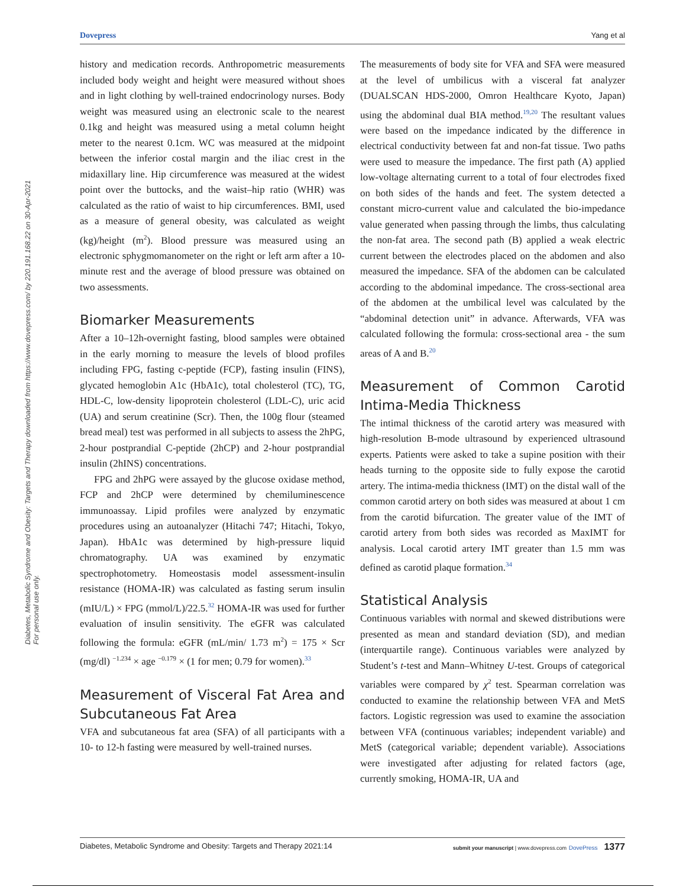Dovepress Yang et al
Diabetes, Metabolic Syndrome and Obesity: Targets and Therapy downloaded from https://www.dovepress.com/ by 220.191.168.22 on 30-Apr-2021
For personal use only.
history and medication records. Anthropometric measurements included body weight and height were measured without shoes and in light clothing by well-trained endocrinology nurses. Body weight was measured using an electronic scale to the nearest 0.1kg and height was measured using a metal column height meter to the nearest 0.1cm. WC was measured at the midpoint between the inferior costal margin and the iliac crest in the midaxillary line. Hip circumference was measured at the widest point over the buttocks, and the waist–hip ratio (WHR) was calculated as the ratio of waist to hip circumferences. BMI, used as a measure of general obesity, was calculated as weight (kg)/height (m<sup>2</sup>). Blood pressure was measured using an electronic sphygmomanometer on the right or left arm after a 10-minute rest and the average of blood pressure was obtained on two assessments.
Biomarker Measurements
After a 10–12h-overnight fasting, blood samples were obtained in the early morning to measure the levels of blood profiles including FPG, fasting c-peptide (FCP), fasting insulin (FINS), glycated hemoglobin A1c (HbA1c), total cholesterol (TC), TG, HDL-C, low-density lipoprotein cholesterol (LDL-C), uric acid (UA) and serum creatinine (Scr). Then, the 100g flour (steamed bread meal) test was performed in all subjects to assess the 2hPG, 2-hour postprandial C-peptide (2hCP) and 2-hour postprandial insulin (2hINS) concentrations.
FPG and 2hPG were assayed by the glucose oxidase method, FCP and 2hCP were determined by chemiluminescence immunoassay. Lipid profiles were analyzed by enzymatic procedures using an autoanalyzer (Hitachi 747; Hitachi, Tokyo, Japan). HbA1c was determined by high-pressure liquid chromatography. UA was examined by enzymatic spectrophotometry. Homeostasis model assessment-insulin resistance (HOMA-IR) was calculated as fasting serum insulin (mIU/L) × FPG (mmol/L)/22.5.<sup>32</sup> HOMA-IR was used for further evaluation of insulin sensitivity. The eGFR was calculated following the formula: eGFR (mL/min/ 1.73 m<sup>2</sup>) = 175 × Scr (mg/dl) <sup>−1.234</sup> × age <sup>−0.179</sup> × (1 for men; 0.79 for women).<sup>33</sup>
Measurement of Visceral Fat Area and Subcutaneous Fat Area
VFA and subcutaneous fat area (SFA) of all participants with a 10- to 12-h fasting were measured by well-trained nurses.
The measurements of body site for VFA and SFA were measured at the level of umbilicus with a visceral fat analyzer (DUALSCAN HDS-2000, Omron Healthcare Kyoto, Japan) using the abdominal dual BIA method.<sup>19,20</sup> The resultant values were based on the impedance indicated by the difference in electrical conductivity between fat and non-fat tissue. Two paths were used to measure the impedance. The first path (A) applied low-voltage alternating current to a total of four electrodes fixed on both sides of the hands and feet. The system detected a constant micro-current value and calculated the bio-impedance value generated when passing through the limbs, thus calculating the non-fat area. The second path (B) applied a weak electric current between the electrodes placed on the abdomen and also measured the impedance. SFA of the abdomen can be calculated according to the abdominal impedance. The cross-sectional area of the abdomen at the umbilical level was calculated by the “abdominal detection unit” in advance. Afterwards, VFA was calculated following the formula: cross-sectional area - the sum areas of A and B.<sup>20</sup>
Measurement of Common Carotid Intima-Media Thickness
The intimal thickness of the carotid artery was measured with high-resolution B-mode ultrasound by experienced ultrasound experts. Patients were asked to take a supine position with their heads turning to the opposite side to fully expose the carotid artery. The intima-media thickness (IMT) on the distal wall of the common carotid artery on both sides was measured at about 1 cm from the carotid bifurcation. The greater value of the IMT of carotid artery from both sides was recorded as MaxIMT for analysis. Local carotid artery IMT greater than 1.5 mm was defined as carotid plaque formation.<sup>34</sup>
Statistical Analysis
Continuous variables with normal and skewed distributions were presented as mean and standard deviation (SD), and median (interquartile range). Continuous variables were analyzed by Student’s t-test and Mann–Whitney U-test. Groups of categorical variables were compared by χ<sup>2</sup> test. Spearman correlation was conducted to examine the relationship between VFA and MetS factors. Logistic regression was used to examine the association between VFA (continuous variables; independent variable) and MetS (categorical variable; dependent variable). Associations were investigated after adjusting for related factors (age, currently smoking, HOMA-IR, UA and
Diabetes, Metabolic Syndrome and Obesity: Targets and Therapy 2021:14 submit your manuscript | www.dovepress.com DovePress 1377